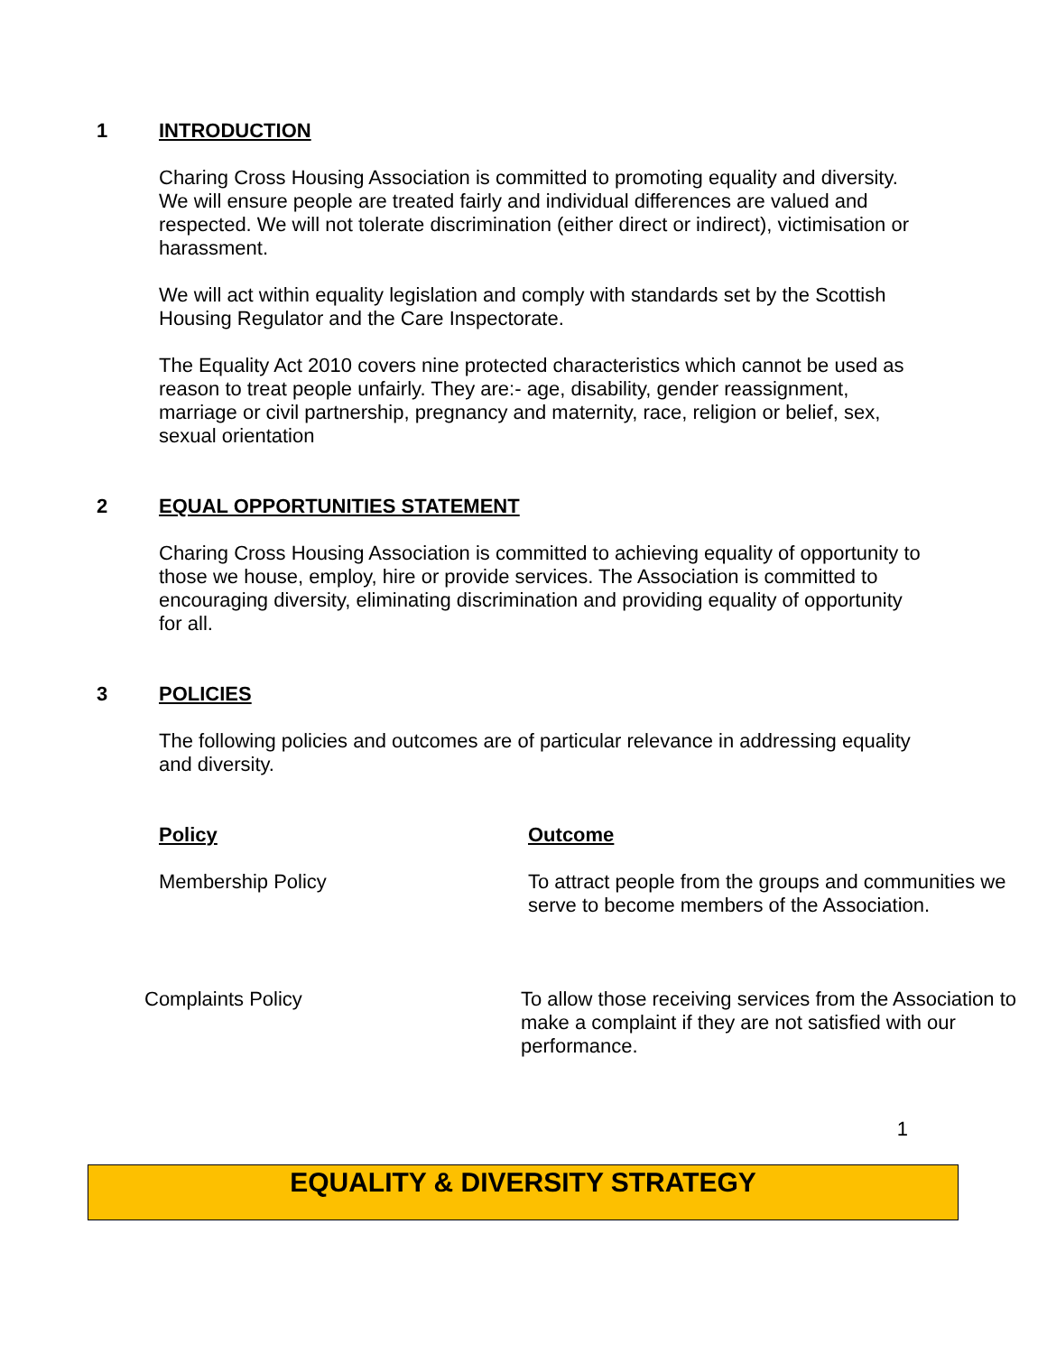1 INTRODUCTION
Charing Cross Housing Association is committed to promoting equality and diversity. We will ensure people are treated fairly and individual differences are valued and respected. We will not tolerate discrimination (either direct or indirect), victimisation or harassment.
We will act within equality legislation and comply with standards set by the Scottish Housing Regulator and the Care Inspectorate.
The Equality Act 2010 covers nine protected characteristics which cannot be used as reason to treat people unfairly. They are:- age, disability, gender reassignment, marriage or civil partnership, pregnancy and maternity, race, religion or belief, sex, sexual orientation
2 EQUAL OPPORTUNITIES STATEMENT
Charing Cross Housing Association is committed to achieving equality of opportunity to those we house, employ, hire or provide services. The Association is committed to encouraging diversity, eliminating discrimination and providing equality of opportunity for all.
3 POLICIES
The following policies and outcomes are of particular relevance in addressing equality and diversity.
| Policy | Outcome |
| Membership Policy | To attract people from the groups and communities we serve to become members of the Association. |
| Complaints Policy | To allow those receiving services from the Association to make a complaint if they are not satisfied with our performance. |
1
EQUALITY & DIVERSITY STRATEGY